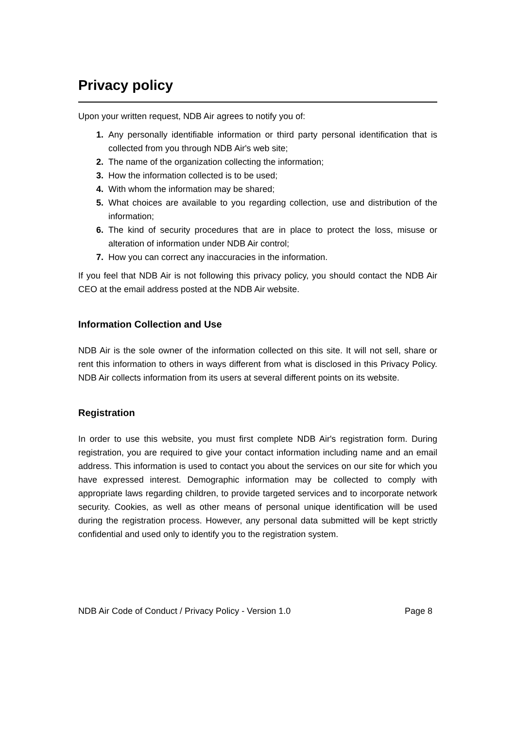Privacy policy
Upon your written request, NDB Air agrees to notify you of:
1. Any personally identifiable information or third party personal identification that is collected from you through NDB Air's web site;
2. The name of the organization collecting the information;
3. How the information collected is to be used;
4. With whom the information may be shared;
5. What choices are available to you regarding collection, use and distribution of the information;
6. The kind of security procedures that are in place to protect the loss, misuse or alteration of information under NDB Air control;
7. How you can correct any inaccuracies in the information.
If you feel that NDB Air is not following this privacy policy, you should contact the NDB Air CEO at the email address posted at the NDB Air website.
Information Collection and Use
NDB Air is the sole owner of the information collected on this site. It will not sell, share or rent this information to others in ways different from what is disclosed in this Privacy Policy. NDB Air collects information from its users at several different points on its website.
Registration
In order to use this website, you must first complete NDB Air's registration form. During registration, you are required to give your contact information including name and an email address. This information is used to contact you about the services on our site for which you have expressed interest. Demographic information may be collected to comply with appropriate laws regarding children, to provide targeted services and to incorporate network security. Cookies, as well as other means of personal unique identification will be used during the registration process. However, any personal data submitted will be kept strictly confidential and used only to identify you to the registration system.
NDB Air Code of Conduct / Privacy Policy - Version 1.0 Page 8